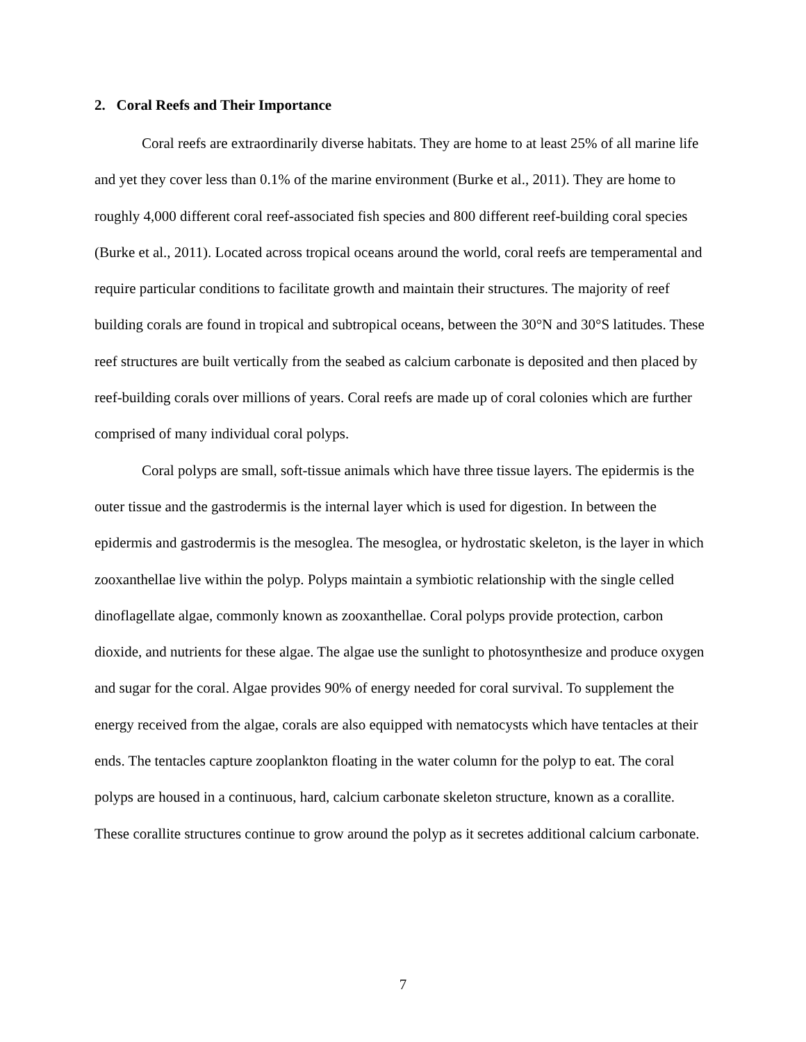2. Coral Reefs and Their Importance
Coral reefs are extraordinarily diverse habitats. They are home to at least 25% of all marine life and yet they cover less than 0.1% of the marine environment (Burke et al., 2011). They are home to roughly 4,000 different coral reef-associated fish species and 800 different reef-building coral species (Burke et al., 2011). Located across tropical oceans around the world, coral reefs are temperamental and require particular conditions to facilitate growth and maintain their structures. The majority of reef building corals are found in tropical and subtropical oceans, between the 30°N and 30°S latitudes. These reef structures are built vertically from the seabed as calcium carbonate is deposited and then placed by reef-building corals over millions of years. Coral reefs are made up of coral colonies which are further comprised of many individual coral polyps.
Coral polyps are small, soft-tissue animals which have three tissue layers. The epidermis is the outer tissue and the gastrodermis is the internal layer which is used for digestion. In between the epidermis and gastrodermis is the mesoglea. The mesoglea, or hydrostatic skeleton, is the layer in which zooxanthellae live within the polyp. Polyps maintain a symbiotic relationship with the single celled dinoflagellate algae, commonly known as zooxanthellae. Coral polyps provide protection, carbon dioxide, and nutrients for these algae. The algae use the sunlight to photosynthesize and produce oxygen and sugar for the coral. Algae provides 90% of energy needed for coral survival. To supplement the energy received from the algae, corals are also equipped with nematocysts which have tentacles at their ends. The tentacles capture zooplankton floating in the water column for the polyp to eat. The coral polyps are housed in a continuous, hard, calcium carbonate skeleton structure, known as a corallite. These corallite structures continue to grow around the polyp as it secretes additional calcium carbonate.
7